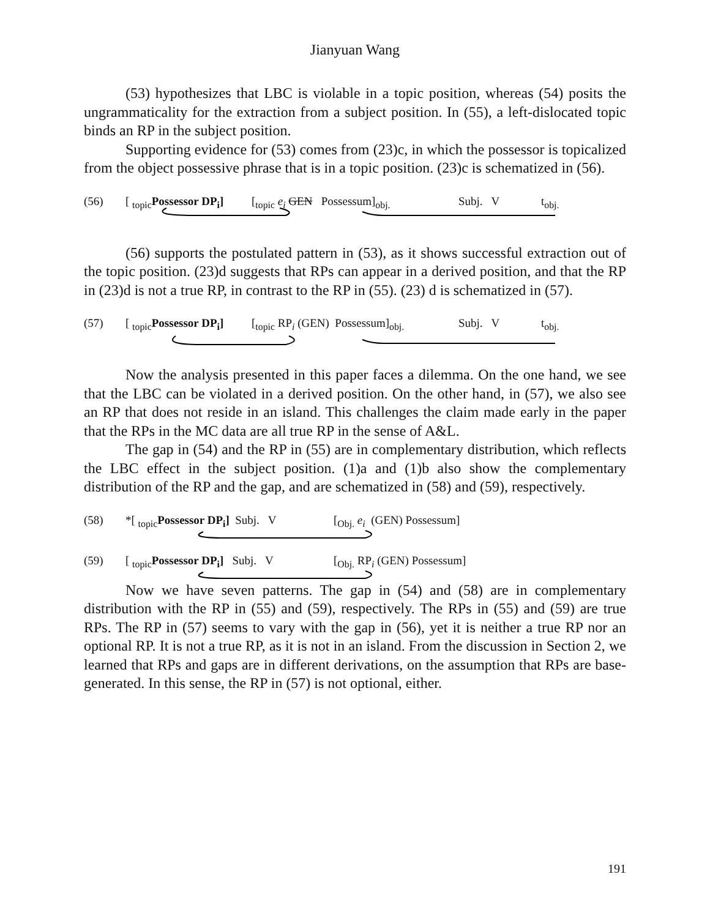Jianyuan Wang
(53) hypothesizes that LBC is violable in a topic position, whereas (54) posits the ungrammaticality for the extraction from a subject position. In (55), a left-dislocated topic binds an RP in the subject position.
Supporting evidence for (53) comes from (23)c, in which the possessor is topicalized from the object possessive phrase that is in a topic position. (23)c is schematized in (56).
(56) [ <sub>topic</sub>Possessor DP<sub>i</sub>] [<sub>topic</sub> e<sub>i</sub> GEN Possessum]<sub>obj.</sub> Subj. V t<sub>obj.</sub>
(56) supports the postulated pattern in (53), as it shows successful extraction out of the topic position. (23)d suggests that RPs can appear in a derived position, and that the RP in (23)d is not a true RP, in contrast to the RP in (55). (23) d is schematized in (57).
(57) [ <sub>topic</sub>Possessor DP<sub>i</sub>] [<sub>topic</sub> RP<sub>i</sub> (GEN) Possessum]<sub>obj.</sub> Subj. V t<sub>obj.</sub>
Now the analysis presented in this paper faces a dilemma. On the one hand, we see that the LBC can be violated in a derived position. On the other hand, in (57), we also see an RP that does not reside in an island. This challenges the claim made early in the paper that the RPs in the MC data are all true RP in the sense of A&L.
The gap in (54) and the RP in (55) are in complementary distribution, which reflects the LBC effect in the subject position. (1)a and (1)b also show the complementary distribution of the RP and the gap, and are schematized in (58) and (59), respectively.
(58) *[ <sub>topic</sub>Possessor DP<sub>i</sub>] Subj. V [<sub>Obj.</sub> e<sub>i</sub> (GEN) Possessum]
(59) [ <sub>topic</sub>Possessor DP<sub>i</sub>] Subj. V [<sub>Obj.</sub> RP<sub>i</sub> (GEN) Possessum]
Now we have seven patterns. The gap in (54) and (58) are in complementary distribution with the RP in (55) and (59), respectively. The RPs in (55) and (59) are true RPs. The RP in (57) seems to vary with the gap in (56), yet it is neither a true RP nor an optional RP. It is not a true RP, as it is not in an island. From the discussion in Section 2, we learned that RPs and gaps are in different derivations, on the assumption that RPs are base-generated. In this sense, the RP in (57) is not optional, either.
191